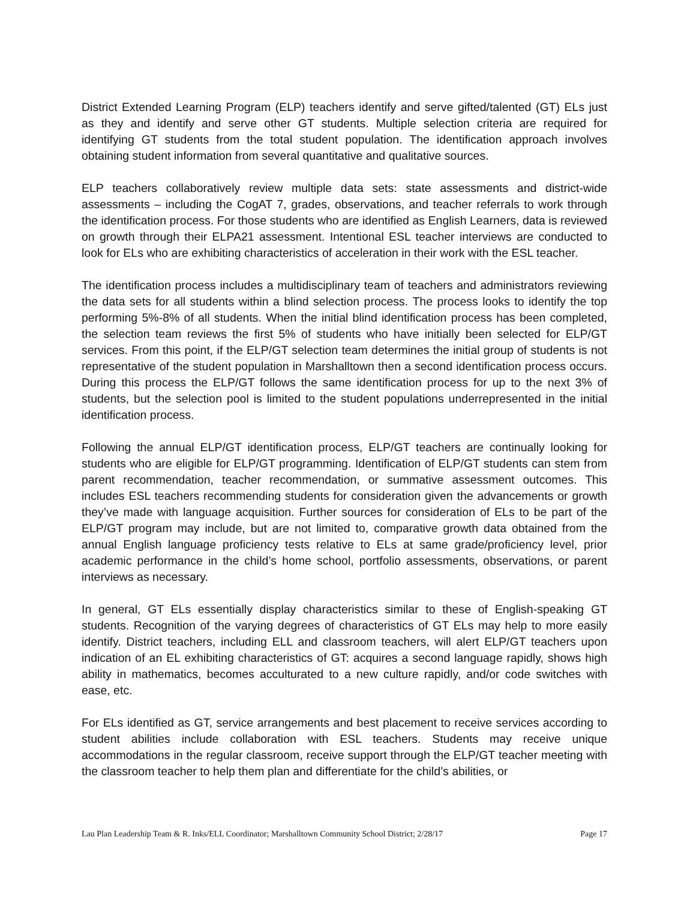District Extended Learning Program (ELP) teachers identify and serve gifted/talented (GT) ELs just as they and identify and serve other GT students. Multiple selection criteria are required for identifying GT students from the total student population. The identification approach involves obtaining student information from several quantitative and qualitative sources.
ELP teachers collaboratively review multiple data sets: state assessments and district-wide assessments – including the CogAT 7, grades, observations, and teacher referrals to work through the identification process. For those students who are identified as English Learners, data is reviewed on growth through their ELPA21 assessment. Intentional ESL teacher interviews are conducted to look for ELs who are exhibiting characteristics of acceleration in their work with the ESL teacher.
The identification process includes a multidisciplinary team of teachers and administrators reviewing the data sets for all students within a blind selection process. The process looks to identify the top performing 5%-8% of all students. When the initial blind identification process has been completed, the selection team reviews the first 5% of students who have initially been selected for ELP/GT services. From this point, if the ELP/GT selection team determines the initial group of students is not representative of the student population in Marshalltown then a second identification process occurs. During this process the ELP/GT follows the same identification process for up to the next 3% of students, but the selection pool is limited to the student populations underrepresented in the initial identification process.
Following the annual ELP/GT identification process, ELP/GT teachers are continually looking for students who are eligible for ELP/GT programming. Identification of ELP/GT students can stem from parent recommendation, teacher recommendation, or summative assessment outcomes. This includes ESL teachers recommending students for consideration given the advancements or growth they’ve made with language acquisition. Further sources for consideration of ELs to be part of the ELP/GT program may include, but are not limited to, comparative growth data obtained from the annual English language proficiency tests relative to ELs at same grade/proficiency level, prior academic performance in the child’s home school, portfolio assessments, observations, or parent interviews as necessary.
In general, GT ELs essentially display characteristics similar to these of English-speaking GT students. Recognition of the varying degrees of characteristics of GT ELs may help to more easily identify. District teachers, including ELL and classroom teachers, will alert ELP/GT teachers upon indication of an EL exhibiting characteristics of GT: acquires a second language rapidly, shows high ability in mathematics, becomes acculturated to a new culture rapidly, and/or code switches with ease, etc.
For ELs identified as GT, service arrangements and best placement to receive services according to student abilities include collaboration with ESL teachers. Students may receive unique accommodations in the regular classroom, receive support through the ELP/GT teacher meeting with the classroom teacher to help them plan and differentiate for the child’s abilities, or
Lau Plan Leadership Team & R. Inks/ELL Coordinator; Marshalltown Community School District; 2/28/17 Page 17